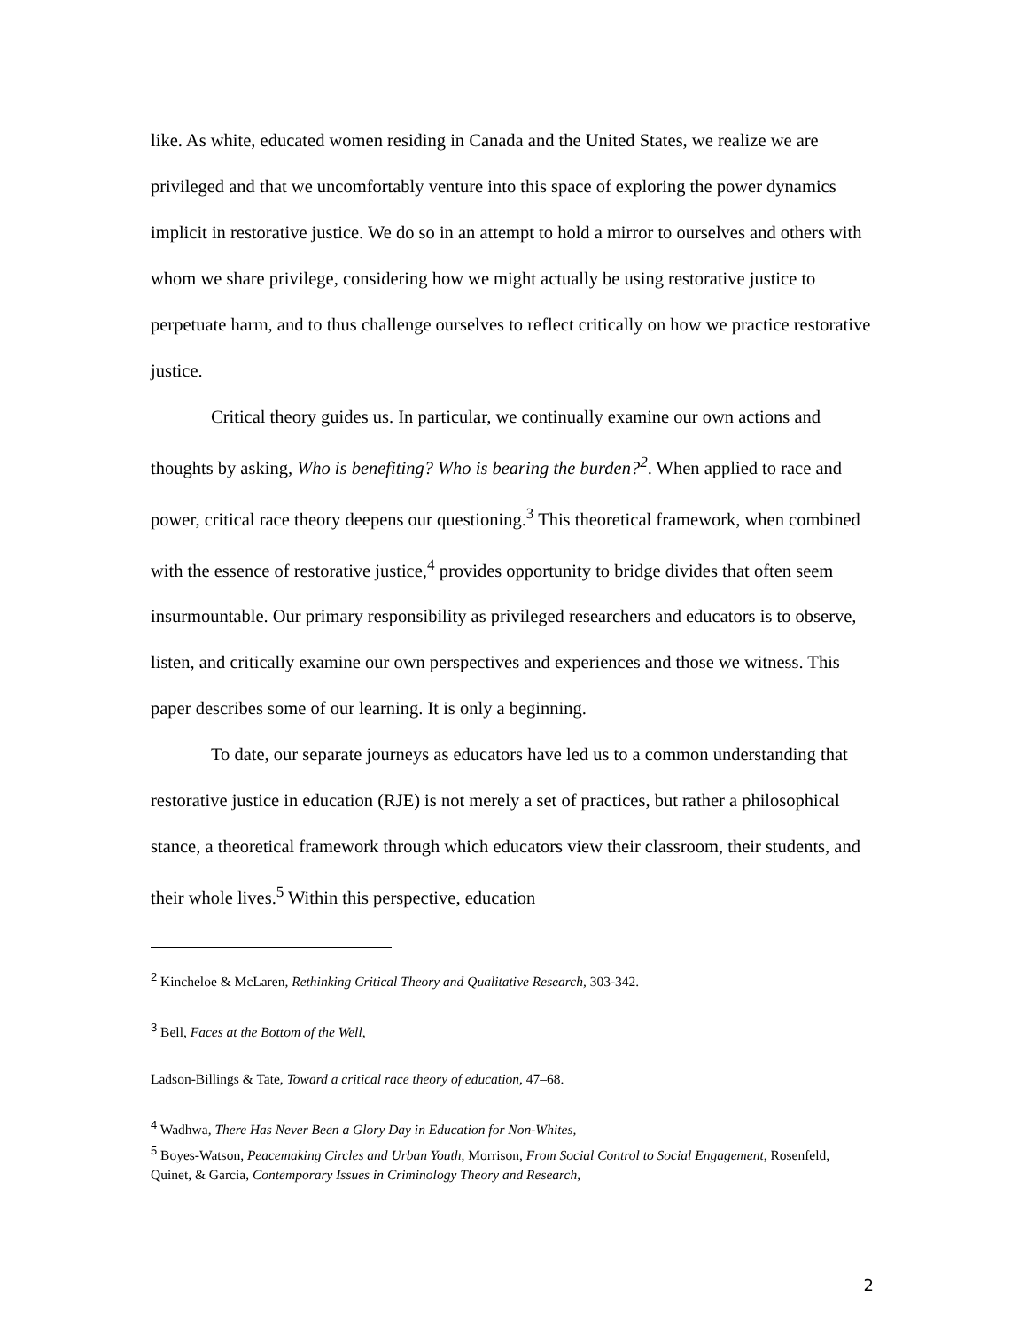like. As white, educated women residing in Canada and the United States, we realize we are privileged and that we uncomfortably venture into this space of exploring the power dynamics implicit in restorative justice. We do so in an attempt to hold a mirror to ourselves and others with whom we share privilege, considering how we might actually be using restorative justice to perpetuate harm, and to thus challenge ourselves to reflect critically on how we practice restorative justice.
Critical theory guides us. In particular, we continually examine our own actions and thoughts by asking, Who is benefiting? Who is bearing the burden?<sup>2</sup>. When applied to race and power, critical race theory deepens our questioning.<sup>3</sup> This theoretical framework, when combined with the essence of restorative justice,<sup>4</sup> provides opportunity to bridge divides that often seem insurmountable. Our primary responsibility as privileged researchers and educators is to observe, listen, and critically examine our own perspectives and experiences and those we witness. This paper describes some of our learning. It is only a beginning.
To date, our separate journeys as educators have led us to a common understanding that restorative justice in education (RJE) is not merely a set of practices, but rather a philosophical stance, a theoretical framework through which educators view their classroom, their students, and their whole lives.<sup>5</sup> Within this perspective, education
<sup>2</sup> Kincheloe & McLaren, Rethinking Critical Theory and Qualitative Research, 303-342.
<sup>3</sup> Bell, Faces at the Bottom of the Well,
Ladson-Billings & Tate, Toward a critical race theory of education, 47–68.
<sup>4</sup> Wadhwa, There Has Never Been a Glory Day in Education for Non-Whites,
<sup>5</sup> Boyes-Watson, Peacemaking Circles and Urban Youth, Morrison, From Social Control to Social Engagement, Rosenfeld, Quinet, & Garcia, Contemporary Issues in Criminology Theory and Research,
2